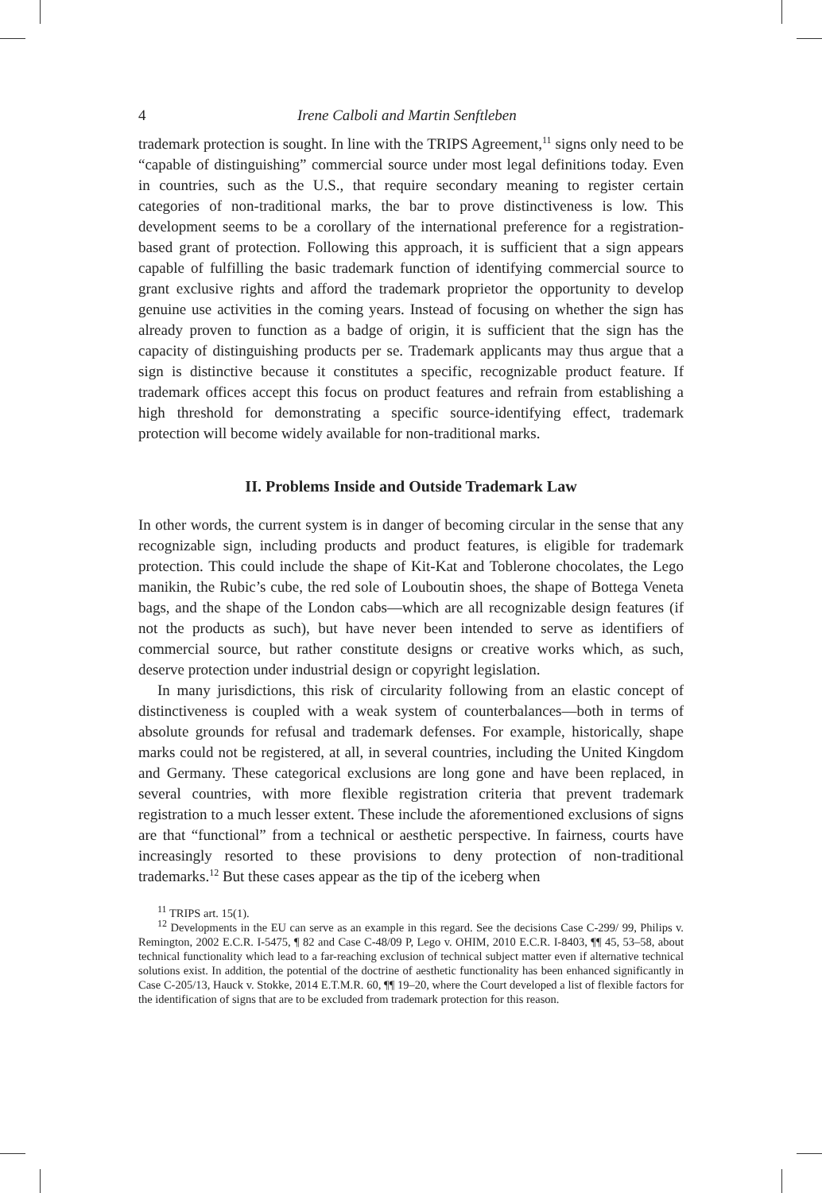4 Irene Calboli and Martin Senftleben
trademark protection is sought. In line with the TRIPS Agreement,<sup>11</sup> signs only need to be “capable of distinguishing” commercial source under most legal definitions today. Even in countries, such as the U.S., that require secondary meaning to register certain categories of non-traditional marks, the bar to prove distinctiveness is low. This development seems to be a corollary of the international preference for a registration-based grant of protection. Following this approach, it is sufficient that a sign appears capable of fulfilling the basic trademark function of identifying commercial source to grant exclusive rights and afford the trademark proprietor the opportunity to develop genuine use activities in the coming years. Instead of focusing on whether the sign has already proven to function as a badge of origin, it is sufficient that the sign has the capacity of distinguishing products per se. Trademark applicants may thus argue that a sign is distinctive because it constitutes a specific, recognizable product feature. If trademark offices accept this focus on product features and refrain from establishing a high threshold for demonstrating a specific source-identifying effect, trademark protection will become widely available for non-traditional marks.
II. Problems Inside and Outside Trademark Law
In other words, the current system is in danger of becoming circular in the sense that any recognizable sign, including products and product features, is eligible for trademark protection. This could include the shape of Kit-Kat and Toblerone chocolates, the Lego manikin, the Rubic’s cube, the red sole of Louboutin shoes, the shape of Bottega Veneta bags, and the shape of the London cabs—which are all recognizable design features (if not the products as such), but have never been intended to serve as identifiers of commercial source, but rather constitute designs or creative works which, as such, deserve protection under industrial design or copyright legislation.
In many jurisdictions, this risk of circularity following from an elastic concept of distinctiveness is coupled with a weak system of counterbalances—both in terms of absolute grounds for refusal and trademark defenses. For example, historically, shape marks could not be registered, at all, in several countries, including the United Kingdom and Germany. These categorical exclusions are long gone and have been replaced, in several countries, with more flexible registration criteria that prevent trademark registration to a much lesser extent. These include the aforementioned exclusions of signs are that “functional” from a technical or aesthetic perspective. In fairness, courts have increasingly resorted to these provisions to deny protection of non-traditional trademarks.<sup>12</sup> But these cases appear as the tip of the iceberg when
<sup>11</sup> TRIPS art. 15(1).
<sup>12</sup> Developments in the EU can serve as an example in this regard. See the decisions Case C-299/ 99, Philips v. Remington, 2002 E.C.R. I-5475, ¶ 82 and Case C-48/09 P, Lego v. OHIM, 2010 E.C.R. I-8403, ¶¶ 45, 53–58, about technical functionality which lead to a far-reaching exclusion of technical subject matter even if alternative technical solutions exist. In addition, the potential of the doctrine of aesthetic functionality has been enhanced significantly in Case C-205/13, Hauck v. Stokke, 2014 E.T.M.R. 60, ¶¶ 19–20, where the Court developed a list of flexible factors for the identification of signs that are to be excluded from trademark protection for this reason.